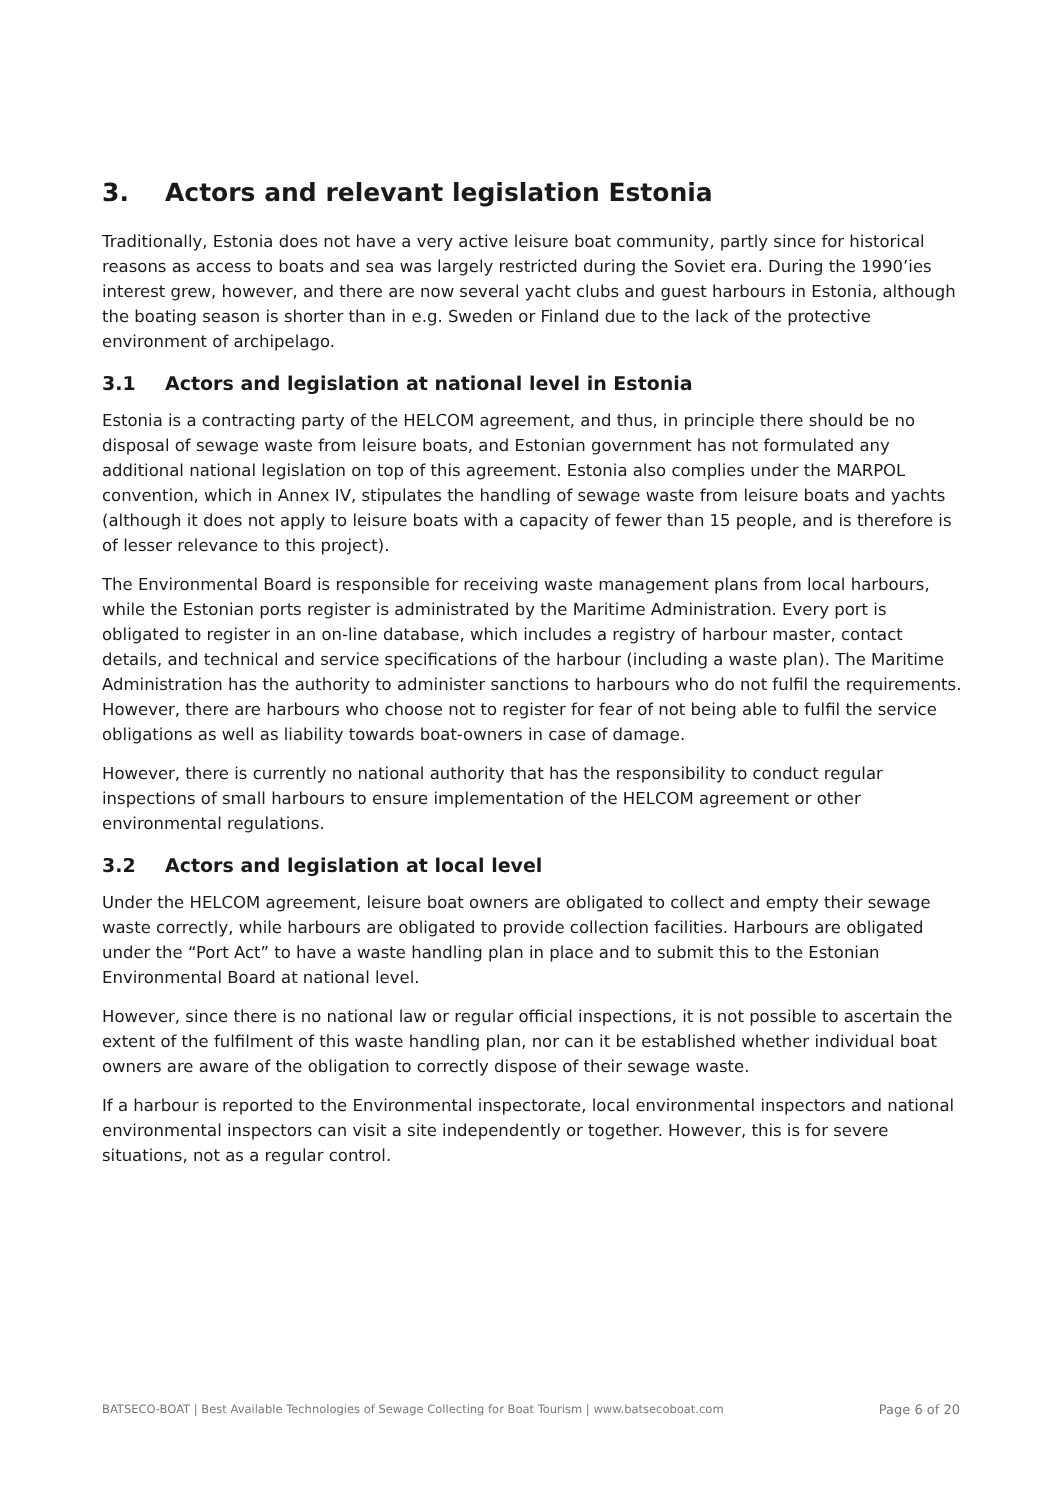3. Actors and relevant legislation Estonia
Traditionally, Estonia does not have a very active leisure boat community, partly since for historical reasons as access to boats and sea was largely restricted during the Soviet era. During the 1990’ies interest grew, however, and there are now several yacht clubs and guest harbours in Estonia, although the boating season is shorter than in e.g. Sweden or Finland due to the lack of the protective environment of archipelago.
3.1 Actors and legislation at national level in Estonia
Estonia is a contracting party of the HELCOM agreement, and thus, in principle there should be no disposal of sewage waste from leisure boats, and Estonian government has not formulated any additional national legislation on top of this agreement. Estonia also complies under the MARPOL convention, which in Annex IV, stipulates the handling of sewage waste from leisure boats and yachts (although it does not apply to leisure boats with a capacity of fewer than 15 people, and is therefore is of lesser relevance to this project).
The Environmental Board is responsible for receiving waste management plans from local harbours, while the Estonian ports register is administrated by the Maritime Administration. Every port is obligated to register in an on-line database, which includes a registry of harbour master, contact details, and technical and service specifications of the harbour (including a waste plan). The Maritime Administration has the authority to administer sanctions to harbours who do not fulfil the requirements. However, there are harbours who choose not to register for fear of not being able to fulfil the service obligations as well as liability towards boat-owners in case of damage.
However, there is currently no national authority that has the responsibility to conduct regular inspections of small harbours to ensure implementation of the HELCOM agreement or other environmental regulations.
3.2 Actors and legislation at local level
Under the HELCOM agreement, leisure boat owners are obligated to collect and empty their sewage waste correctly, while harbours are obligated to provide collection facilities. Harbours are obligated under the “Port Act” to have a waste handling plan in place and to submit this to the Estonian Environmental Board at national level.
However, since there is no national law or regular official inspections, it is not possible to ascertain the extent of the fulfilment of this waste handling plan, nor can it be established whether individual boat owners are aware of the obligation to correctly dispose of their sewage waste.
If a harbour is reported to the Environmental inspectorate, local environmental inspectors and national environmental inspectors can visit a site independently or together. However, this is for severe situations, not as a regular control.
BATSECO-BOAT | Best Available Technologies of Sewage Collecting for Boat Tourism | www.batsecoboat.com Page 6 of 20